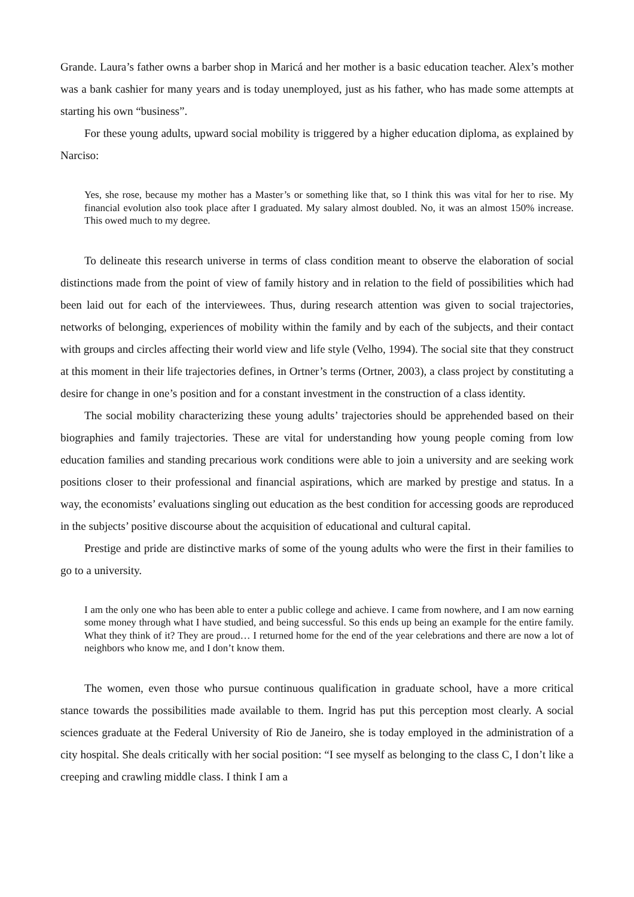Grande. Laura’s father owns a barber shop in Maricá and her mother is a basic education teacher. Alex’s mother was a bank cashier for many years and is today unemployed, just as his father, who has made some attempts at starting his own “business”.
For these young adults, upward social mobility is triggered by a higher education diploma, as explained by Narciso:
Yes, she rose, because my mother has a Master’s or something like that, so I think this was vital for her to rise. My financial evolution also took place after I graduated. My salary almost doubled. No, it was an almost 150% increase. This owed much to my degree.
To delineate this research universe in terms of class condition meant to observe the elaboration of social distinctions made from the point of view of family history and in relation to the field of possibilities which had been laid out for each of the interviewees. Thus, during research attention was given to social trajectories, networks of belonging, experiences of mobility within the family and by each of the subjects, and their contact with groups and circles affecting their world view and life style (Velho, 1994). The social site that they construct at this moment in their life trajectories defines, in Ortner’s terms (Ortner, 2003), a class project by constituting a desire for change in one’s position and for a constant investment in the construction of a class identity.
The social mobility characterizing these young adults’ trajectories should be apprehended based on their biographies and family trajectories. These are vital for understanding how young people coming from low education families and standing precarious work conditions were able to join a university and are seeking work positions closer to their professional and financial aspirations, which are marked by prestige and status. In a way, the economists’ evaluations singling out education as the best condition for accessing goods are reproduced in the subjects’ positive discourse about the acquisition of educational and cultural capital.
Prestige and pride are distinctive marks of some of the young adults who were the first in their families to go to a university.
I am the only one who has been able to enter a public college and achieve. I came from nowhere, and I am now earning some money through what I have studied, and being successful. So this ends up being an example for the entire family. What they think of it? They are proud… I returned home for the end of the year celebrations and there are now a lot of neighbors who know me, and I don’t know them.
The women, even those who pursue continuous qualification in graduate school, have a more critical stance towards the possibilities made available to them. Ingrid has put this perception most clearly. A social sciences graduate at the Federal University of Rio de Janeiro, she is today employed in the administration of a city hospital. She deals critically with her social position: “I see myself as belonging to the class C, I don’t like a creeping and crawling middle class. I think I am a